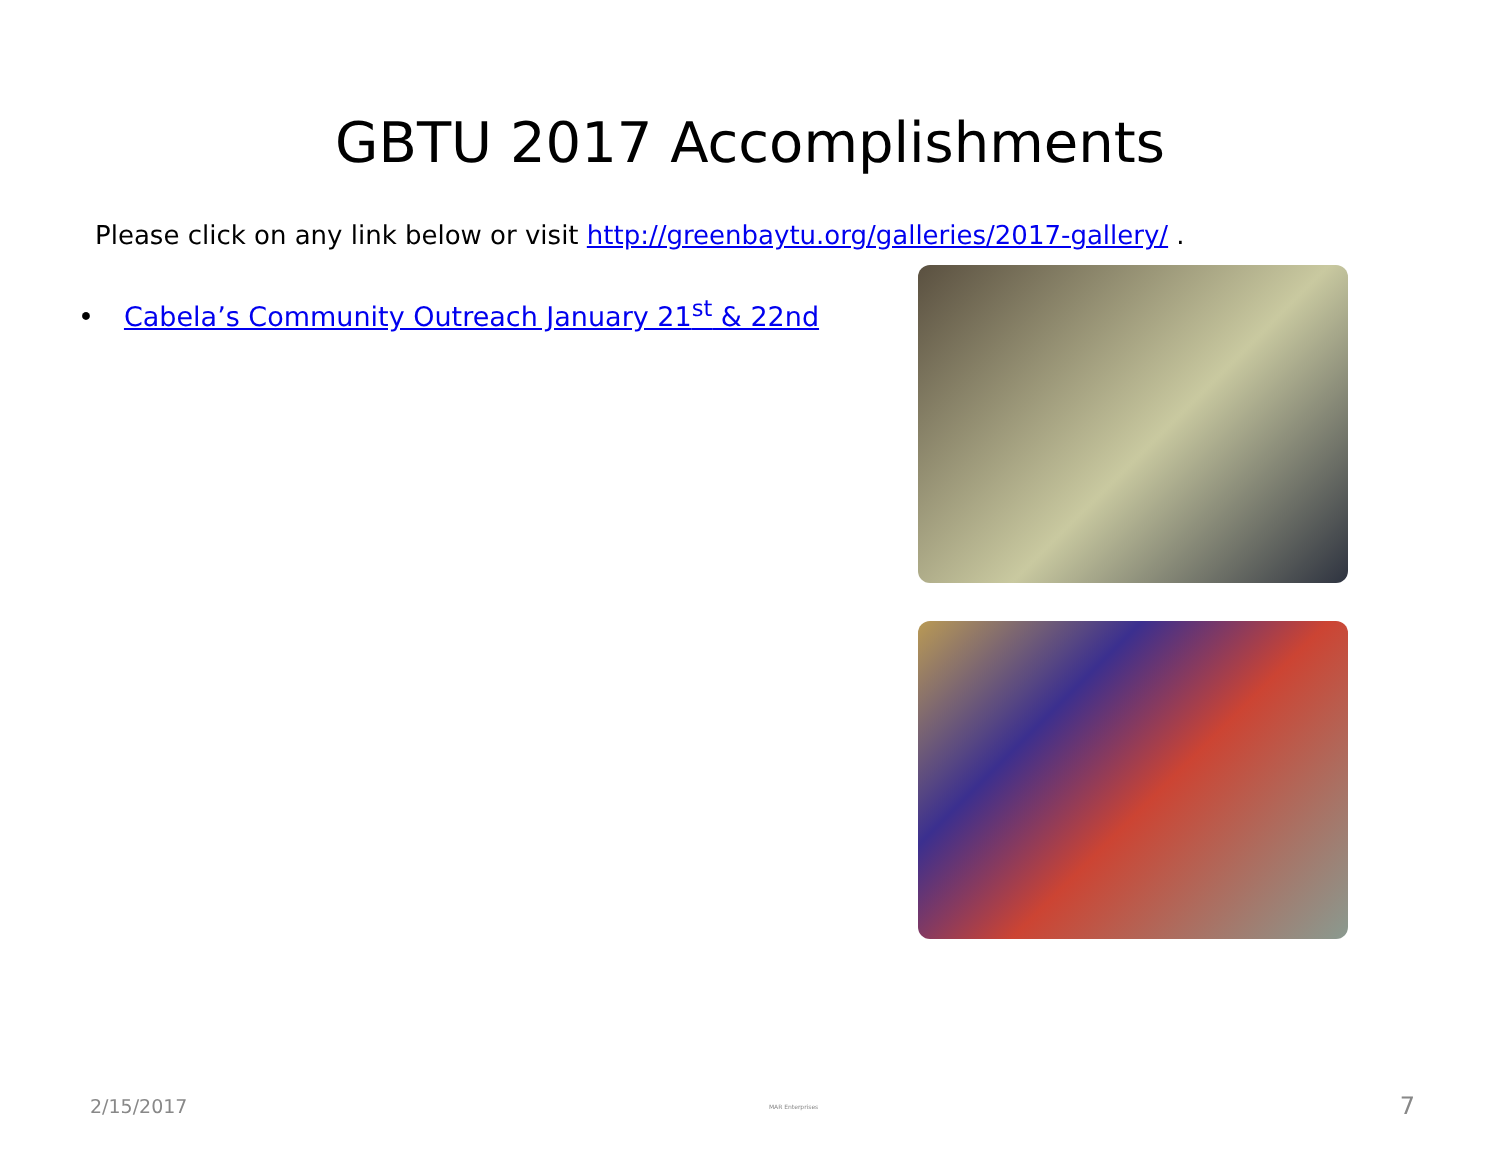GBTU 2017 Accomplishments
Please click on any link below or visit http://greenbaytu.org/galleries/2017-gallery/ .
• Cabela’s Community Outreach January 21<sup>st</sup> & 22nd
2/15/2017 MAR Enterprises 7